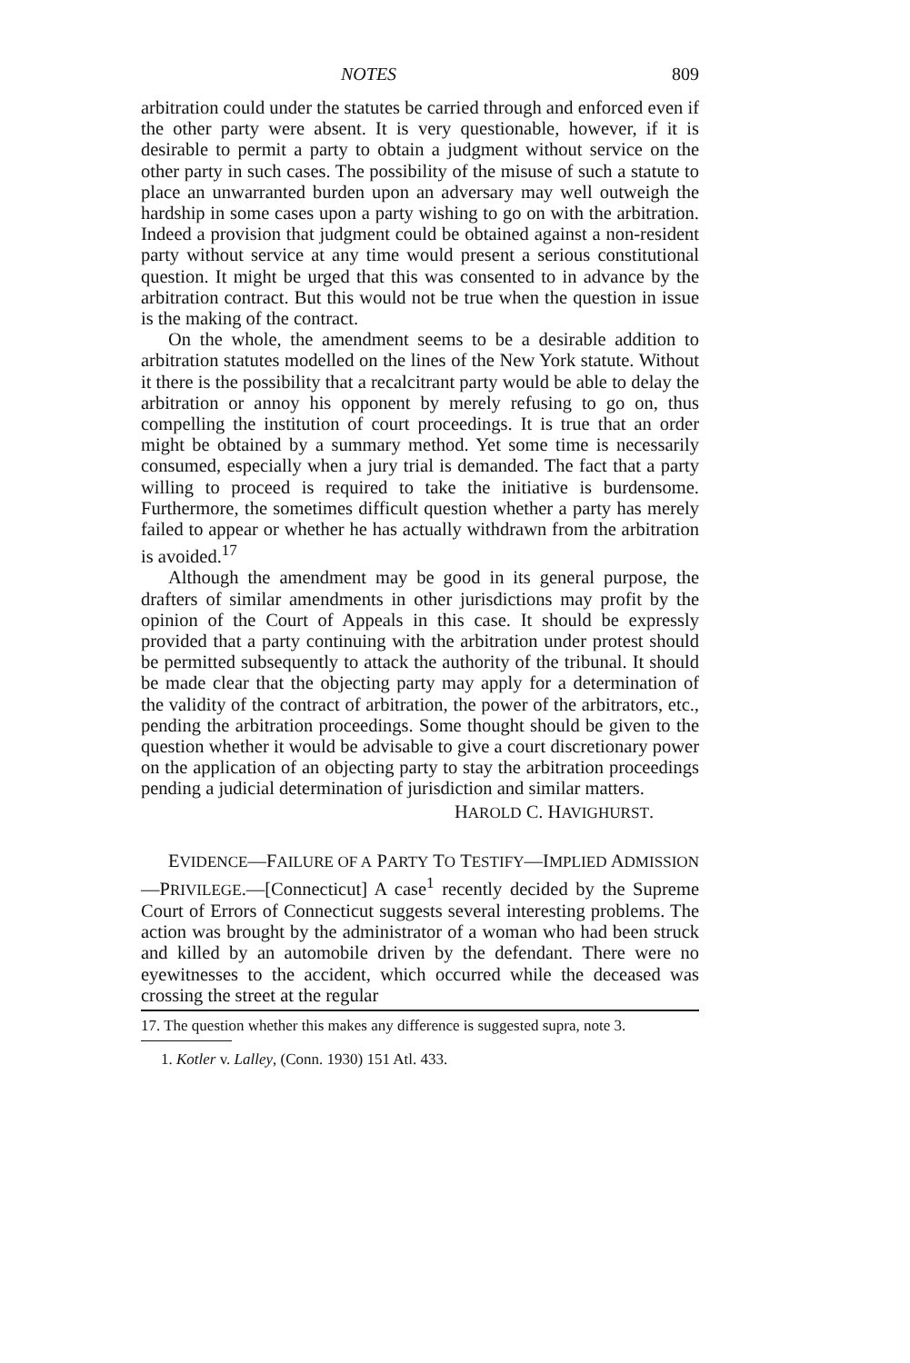NOTES 809
arbitration could under the statutes be carried through and enforced even if the other party were absent. It is very questionable, however, if it is desirable to permit a party to obtain a judgment without service on the other party in such cases. The possibility of the misuse of such a statute to place an unwarranted burden upon an adversary may well outweigh the hardship in some cases upon a party wishing to go on with the arbitration. Indeed a provision that judgment could be obtained against a non-resident party without service at any time would present a serious constitutional question. It might be urged that this was consented to in advance by the arbitration contract. But this would not be true when the question in issue is the making of the contract.
On the whole, the amendment seems to be a desirable addition to arbitration statutes modelled on the lines of the New York statute. Without it there is the possibility that a recalcitrant party would be able to delay the arbitration or annoy his opponent by merely refusing to go on, thus compelling the institution of court proceedings. It is true that an order might be obtained by a summary method. Yet some time is necessarily consumed, especially when a jury trial is demanded. The fact that a party willing to proceed is required to take the initiative is burdensome. Furthermore, the sometimes difficult question whether a party has merely failed to appear or whether he has actually withdrawn from the arbitration is avoided.<sup>17</sup>
Although the amendment may be good in its general purpose, the drafters of similar amendments in other jurisdictions may profit by the opinion of the Court of Appeals in this case. It should be expressly provided that a party continuing with the arbitration under protest should be permitted subsequently to attack the authority of the tribunal. It should be made clear that the objecting party may apply for a determination of the validity of the contract of arbitration, the power of the arbitrators, etc., pending the arbitration proceedings. Some thought should be given to the question whether it would be advisable to give a court discretionary power on the application of an objecting party to stay the arbitration proceedings pending a judicial determination of jurisdiction and similar matters.
HAROLD C. HAVIGHURST.
EVIDENCE—FAILURE OF A PARTY TO TESTIFY—IMPLIED ADMISSION—PRIVILEGE.—[Connecticut] A case<sup>1</sup> recently decided by the Supreme Court of Errors of Connecticut suggests several interesting problems. The action was brought by the administrator of a woman who had been struck and killed by an automobile driven by the defendant. There were no eyewitnesses to the accident, which occurred while the deceased was crossing the street at the regular
17. The question whether this makes any difference is suggested supra, note 3.
1. Kotler v. Lalley, (Conn. 1930) 151 Atl. 433.